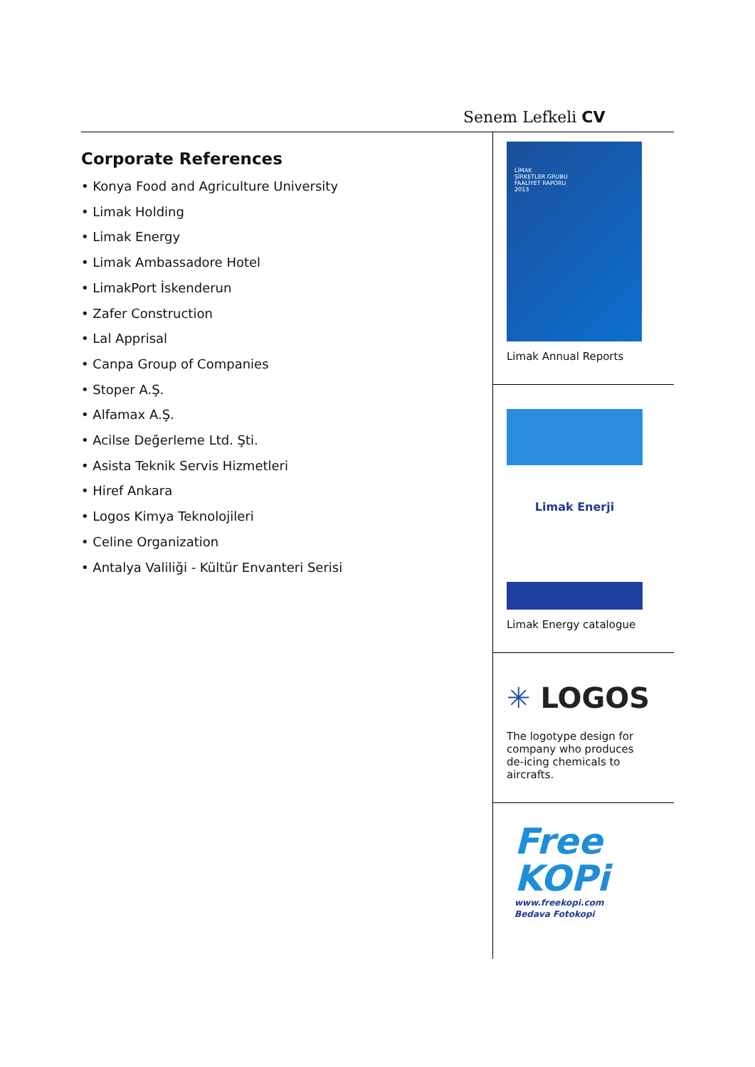Senem Lefkeli CV
Corporate References
• Konya Food and Agriculture University
• Limak Holding
• Limak Energy
• Limak Ambassadore Hotel
• LimakPort İskenderun
• Zafer Construction
• Lal Apprisal
• Canpa Group of Companies
• Stoper A.Ş.
• Alfamax A.Ş.
• Acilse Değerleme Ltd. Şti.
• Asista Teknik Servis Hizmetleri
• Hiref Ankara
• Logos Kimya Teknolojileri
• Celine Organization
• Antalya Valiliği - Kültür Envanteri Serisi
LİMAK
ŞİRKETLER GRUBU
FAALİYET RAPORU
2013
Limak Annual Reports
Limak Enerji
Limak Energy catalogue
✳ LOGOS
The logotype design for
company who produces
de-icing chemicals to
aircrafts.
Free
KOPi
www.freekopi.com
Bedava Fotokopi